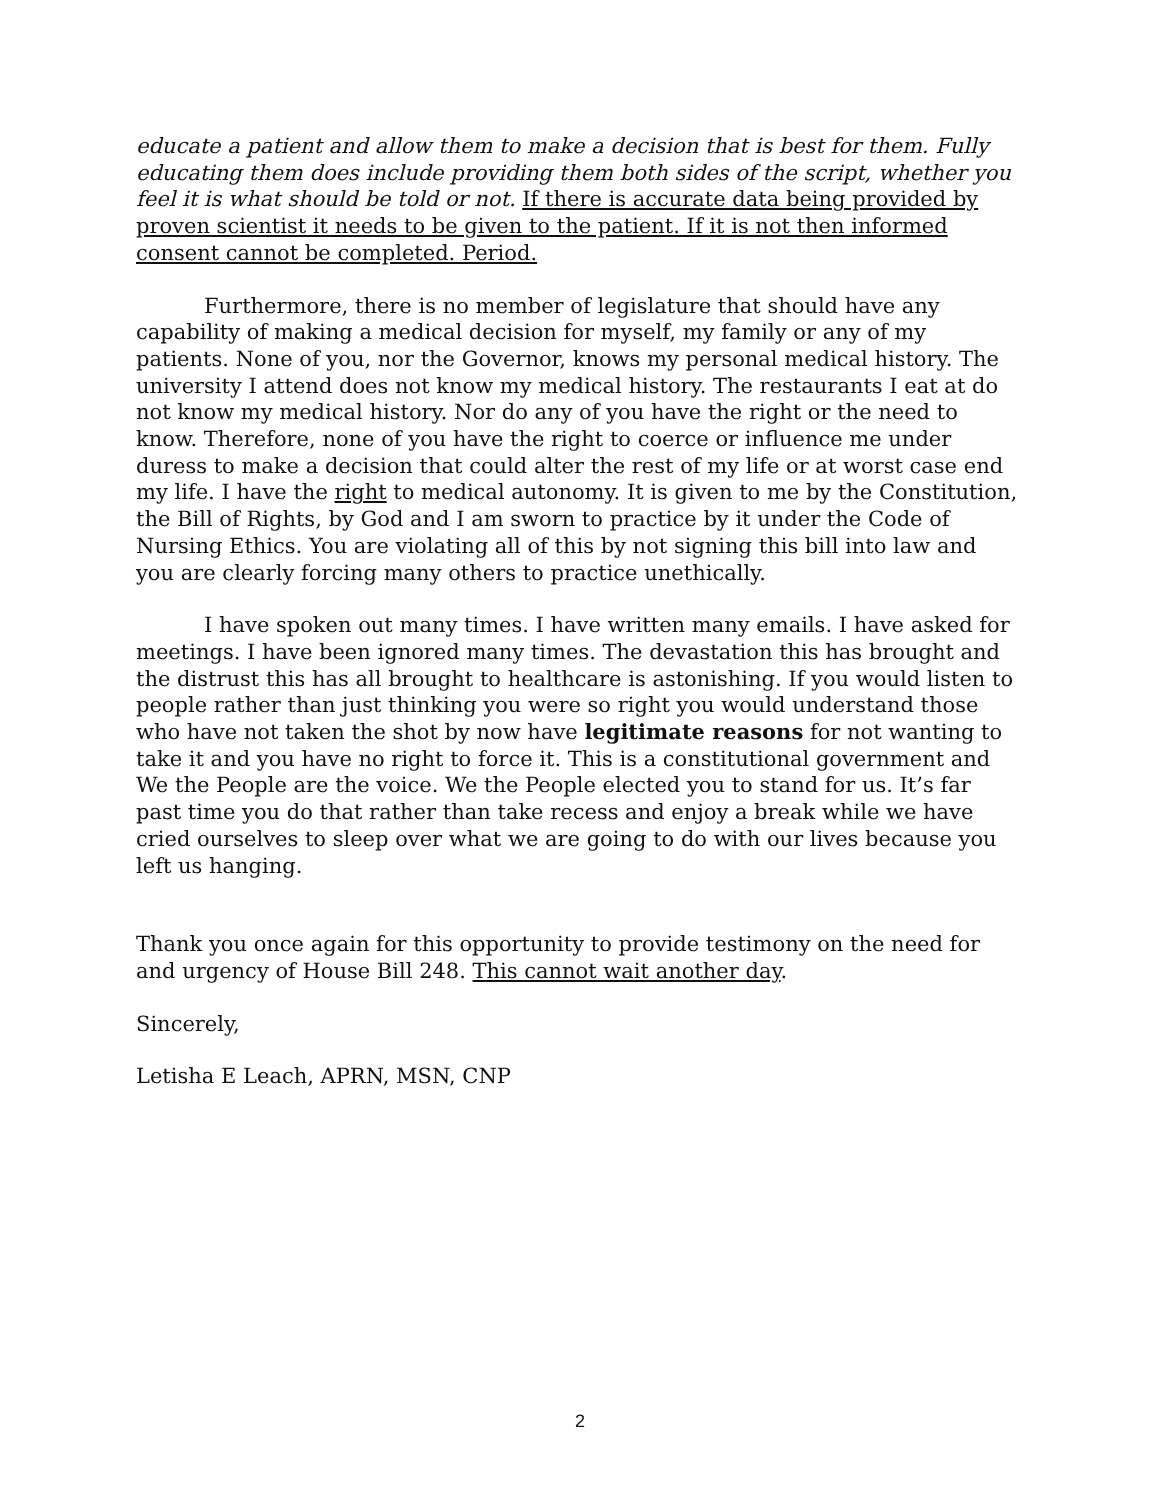educate a patient and allow them to make a decision that is best for them. Fully educating them does include providing them both sides of the script, whether you feel it is what should be told or not. If there is accurate data being provided by proven scientist it needs to be given to the patient. If it is not then informed consent cannot be completed. Period.
Furthermore, there is no member of legislature that should have any capability of making a medical decision for myself, my family or any of my patients. None of you, nor the Governor, knows my personal medical history. The university I attend does not know my medical history. The restaurants I eat at do not know my medical history. Nor do any of you have the right or the need to know. Therefore, none of you have the right to coerce or influence me under duress to make a decision that could alter the rest of my life or at worst case end my life. I have the right to medical autonomy. It is given to me by the Constitution, the Bill of Rights, by God and I am sworn to practice by it under the Code of Nursing Ethics. You are violating all of this by not signing this bill into law and you are clearly forcing many others to practice unethically.
I have spoken out many times. I have written many emails. I have asked for meetings. I have been ignored many times. The devastation this has brought and the distrust this has all brought to healthcare is astonishing. If you would listen to people rather than just thinking you were so right you would understand those who have not taken the shot by now have legitimate reasons for not wanting to take it and you have no right to force it. This is a constitutional government and We the People are the voice. We the People elected you to stand for us. It’s far past time you do that rather than take recess and enjoy a break while we have cried ourselves to sleep over what we are going to do with our lives because you left us hanging.
Thank you once again for this opportunity to provide testimony on the need for and urgency of House Bill 248. This cannot wait another day.
Sincerely,
Letisha E Leach, APRN, MSN, CNP
2